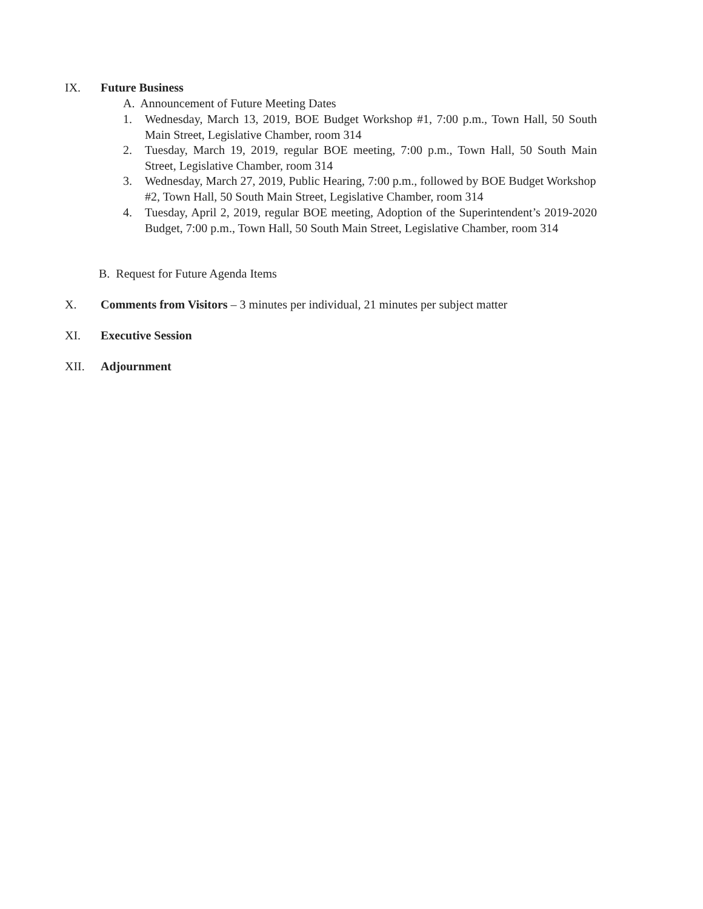IX. Future Business
A. Announcement of Future Meeting Dates
1. Wednesday, March 13, 2019, BOE Budget Workshop #1, 7:00 p.m., Town Hall, 50 South Main Street, Legislative Chamber, room 314
2. Tuesday, March 19, 2019, regular BOE meeting, 7:00 p.m., Town Hall, 50 South Main Street, Legislative Chamber, room 314
3. Wednesday, March 27, 2019, Public Hearing, 7:00 p.m., followed by BOE Budget Workshop #2, Town Hall, 50 South Main Street, Legislative Chamber, room 314
4. Tuesday, April 2, 2019, regular BOE meeting, Adoption of the Superintendent’s 2019-2020 Budget, 7:00 p.m., Town Hall, 50 South Main Street, Legislative Chamber, room 314
B. Request for Future Agenda Items
X. Comments from Visitors – 3 minutes per individual, 21 minutes per subject matter
XI. Executive Session
XII. Adjournment